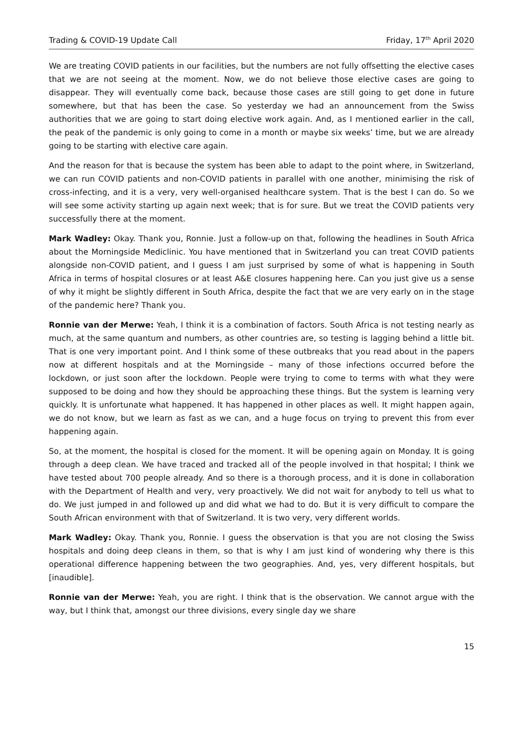Trading & COVID-19 Update Call Friday, 17<sup>th</sup> April 2020
We are treating COVID patients in our facilities, but the numbers are not fully offsetting the elective cases that we are not seeing at the moment. Now, we do not believe those elective cases are going to disappear. They will eventually come back, because those cases are still going to get done in future somewhere, but that has been the case. So yesterday we had an announcement from the Swiss authorities that we are going to start doing elective work again. And, as I mentioned earlier in the call, the peak of the pandemic is only going to come in a month or maybe six weeks’ time, but we are already going to be starting with elective care again.
And the reason for that is because the system has been able to adapt to the point where, in Switzerland, we can run COVID patients and non-COVID patients in parallel with one another, minimising the risk of cross-infecting, and it is a very, very well-organised healthcare system. That is the best I can do. So we will see some activity starting up again next week; that is for sure. But we treat the COVID patients very successfully there at the moment.
Mark Wadley: Okay. Thank you, Ronnie. Just a follow-up on that, following the headlines in South Africa about the Morningside Mediclinic. You have mentioned that in Switzerland you can treat COVID patients alongside non-COVID patient, and I guess I am just surprised by some of what is happening in South Africa in terms of hospital closures or at least A&E closures happening here. Can you just give us a sense of why it might be slightly different in South Africa, despite the fact that we are very early on in the stage of the pandemic here? Thank you.
Ronnie van der Merwe: Yeah, I think it is a combination of factors. South Africa is not testing nearly as much, at the same quantum and numbers, as other countries are, so testing is lagging behind a little bit. That is one very important point. And I think some of these outbreaks that you read about in the papers now at different hospitals and at the Morningside – many of those infections occurred before the lockdown, or just soon after the lockdown. People were trying to come to terms with what they were supposed to be doing and how they should be approaching these things. But the system is learning very quickly. It is unfortunate what happened. It has happened in other places as well. It might happen again, we do not know, but we learn as fast as we can, and a huge focus on trying to prevent this from ever happening again.
So, at the moment, the hospital is closed for the moment. It will be opening again on Monday. It is going through a deep clean. We have traced and tracked all of the people involved in that hospital; I think we have tested about 700 people already. And so there is a thorough process, and it is done in collaboration with the Department of Health and very, very proactively. We did not wait for anybody to tell us what to do. We just jumped in and followed up and did what we had to do. But it is very difficult to compare the South African environment with that of Switzerland. It is two very, very different worlds.
Mark Wadley: Okay. Thank you, Ronnie. I guess the observation is that you are not closing the Swiss hospitals and doing deep cleans in them, so that is why I am just kind of wondering why there is this operational difference happening between the two geographies. And, yes, very different hospitals, but [inaudible].
Ronnie van der Merwe: Yeah, you are right. I think that is the observation. We cannot argue with the way, but I think that, amongst our three divisions, every single day we share
15